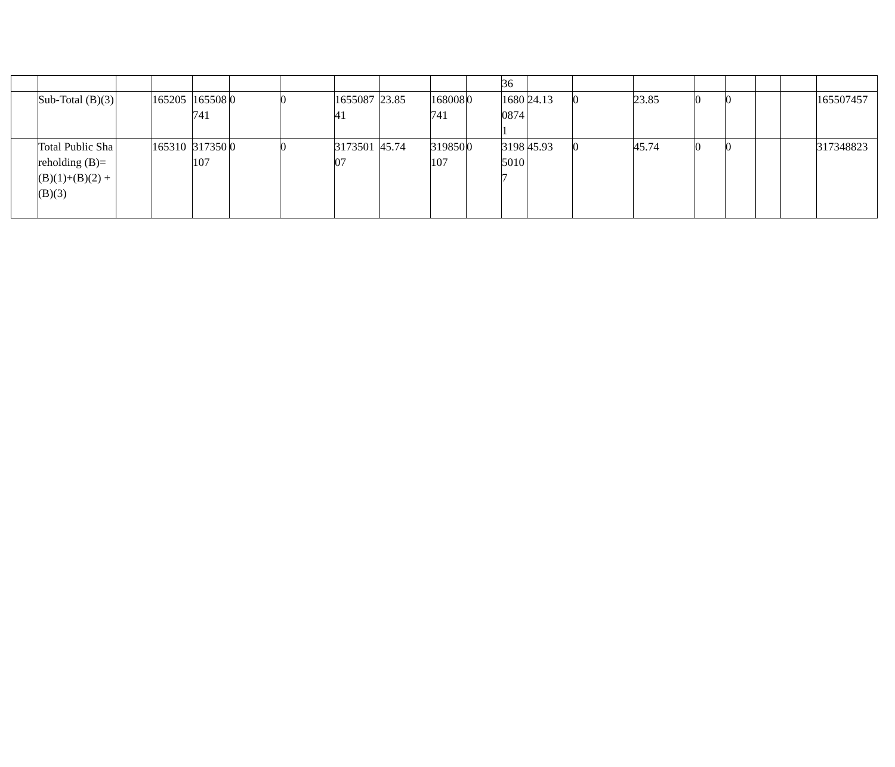| | | | | | | | | | | | 36 | | | | | | | | |
| | Sub-Total (B)(3) | | 165205 | 165508741 | 0 | 0 | 165508741 | 23.85 | 168008741 | 0 | 168008741 | 24.13 | 0 | 23.85 | 0 | 0 | | | 165507457 |
| | Total Public Shareholding (B)= (B)(1)+(B)(2) +(B)(3) | | 165310 | 317350107 | 0 | 0 | 317350107 | 45.74 | 319850107 | 0 | 319850107 | 45.93 | 0 | 45.74 | 0 | 0 | | | 317348823 |